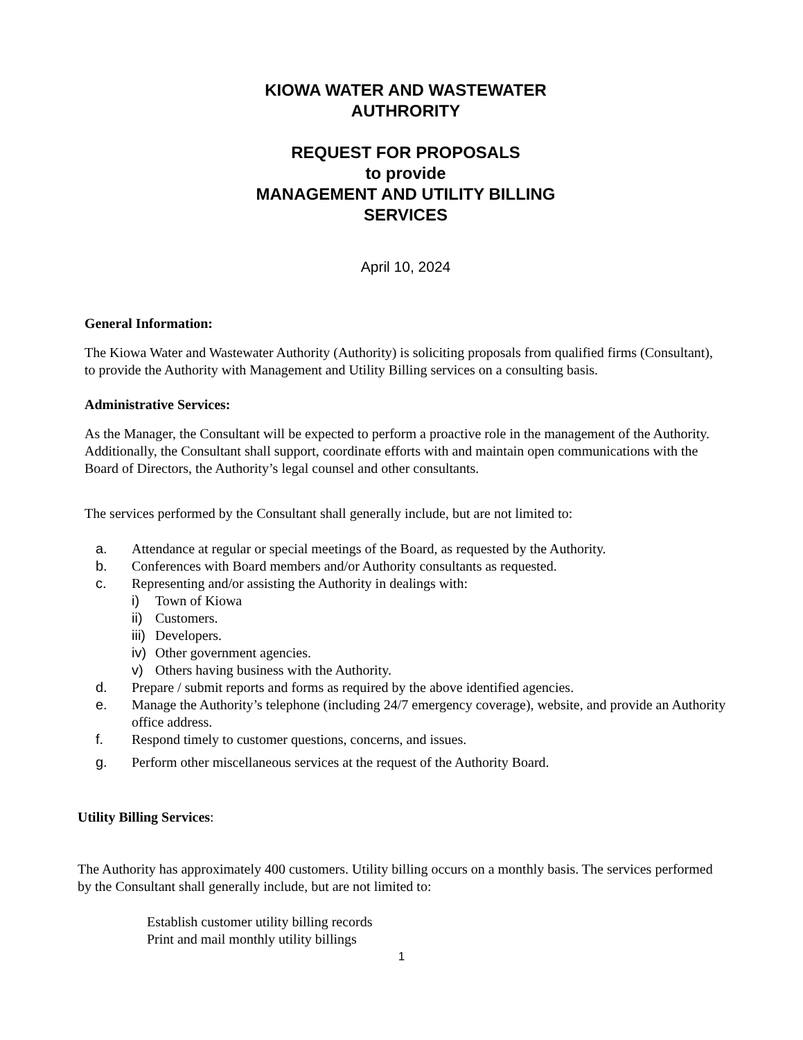KIOWA WATER AND WASTEWATER
AUTHRORITY
REQUEST FOR PROPOSALS
to provide
MANAGEMENT AND UTILITY BILLING
SERVICES
April 10, 2024
General Information:
The Kiowa Water and Wastewater Authority (Authority) is soliciting proposals from qualified firms (Consultant), to provide the Authority with Management and Utility Billing services on a consulting basis.
Administrative Services:
As the Manager, the Consultant will be expected to perform a proactive role in the management of the Authority. Additionally, the Consultant shall support, coordinate efforts with and maintain open communications with the Board of Directors, the Authority’s legal counsel and other consultants.
The services performed by the Consultant shall generally include, but are not limited to:
a. Attendance at regular or special meetings of the Board, as requested by the Authority.
b. Conferences with Board members and/or Authority consultants as requested.
c. Representing and/or assisting the Authority in dealings with:
i) Town of Kiowa
ii) Customers.
iii) Developers.
iv) Other government agencies.
v) Others having business with the Authority.
d. Prepare / submit reports and forms as required by the above identified agencies.
e. Manage the Authority’s telephone (including 24/7 emergency coverage), website, and provide an Authority office address.
f. Respond timely to customer questions, concerns, and issues.
g. Perform other miscellaneous services at the request of the Authority Board.
Utility Billing Services:
The Authority has approximately 400 customers. Utility billing occurs on a monthly basis. The services performed by the Consultant shall generally include, but are not limited to:
Establish customer utility billing records
Print and mail monthly utility billings
1